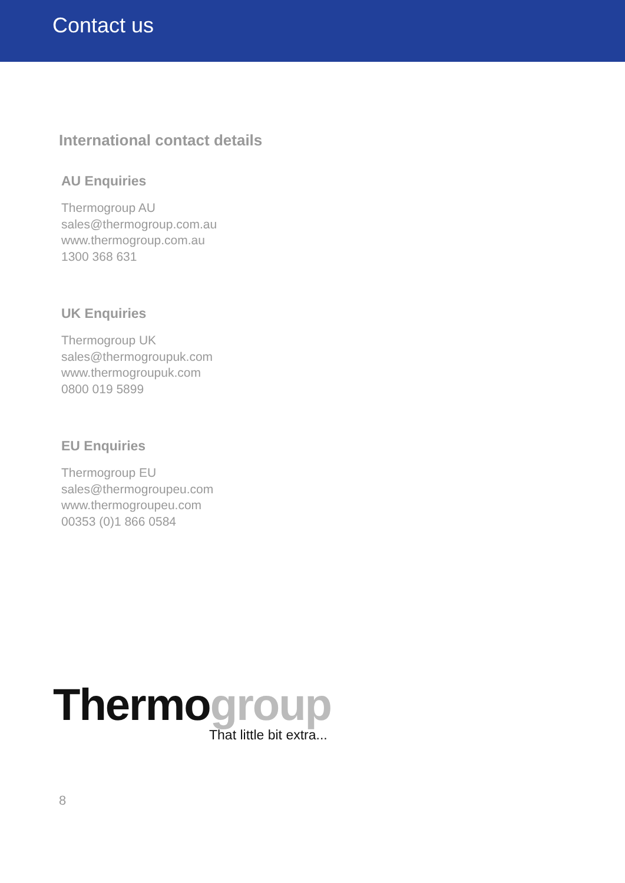Contact us
International contact details
AU Enquiries
Thermogroup AU
sales@thermogroup.com.au
www.thermogroup.com.au
1300 368 631
UK Enquiries
Thermogroup UK
sales@thermogroupuk.com
www.thermogroupuk.com
0800 019 5899
EU Enquiries
Thermogroup EU
sales@thermogroupeu.com
www.thermogroupeu.com
00353 (0)1 866 0584
Thermogroup
That little bit extra...
8